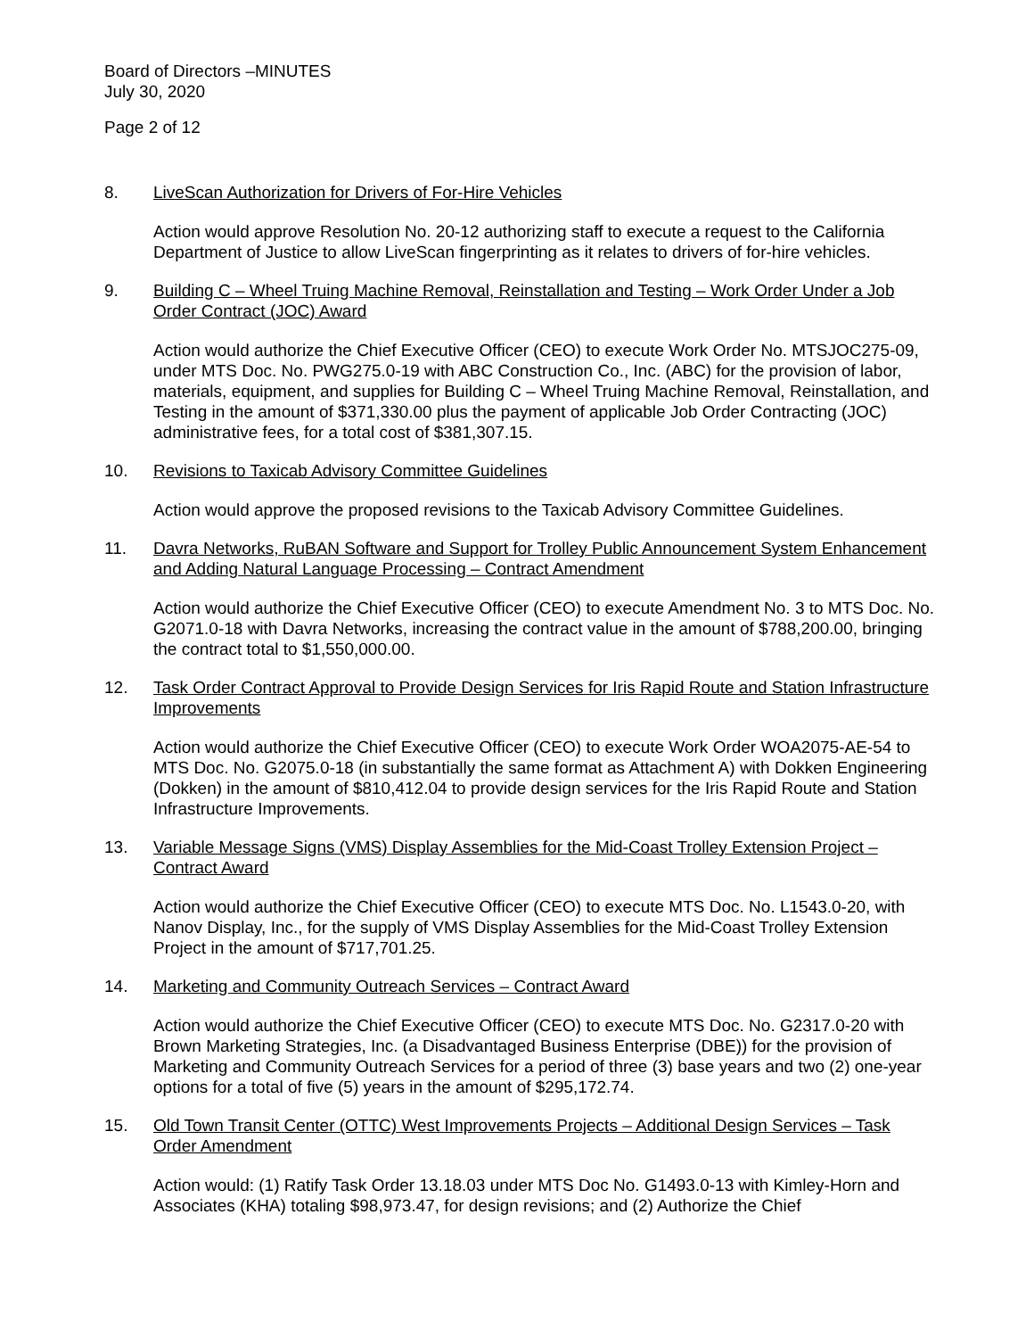Board of Directors –MINUTES
July 30, 2020
Page 2 of 12
8. LiveScan Authorization for Drivers of For-Hire Vehicles
Action would approve Resolution No. 20-12 authorizing staff to execute a request to the California Department of Justice to allow LiveScan fingerprinting as it relates to drivers of for-hire vehicles.
9. Building C – Wheel Truing Machine Removal, Reinstallation and Testing – Work Order Under a Job Order Contract (JOC) Award
Action would authorize the Chief Executive Officer (CEO) to execute Work Order No. MTSJOC275-09, under MTS Doc. No. PWG275.0-19 with ABC Construction Co., Inc. (ABC) for the provision of labor, materials, equipment, and supplies for Building C – Wheel Truing Machine Removal, Reinstallation, and Testing in the amount of $371,330.00 plus the payment of applicable Job Order Contracting (JOC) administrative fees, for a total cost of $381,307.15.
10. Revisions to Taxicab Advisory Committee Guidelines
Action would approve the proposed revisions to the Taxicab Advisory Committee Guidelines.
11. Davra Networks, RuBAN Software and Support for Trolley Public Announcement System Enhancement and Adding Natural Language Processing – Contract Amendment
Action would authorize the Chief Executive Officer (CEO) to execute Amendment No. 3 to MTS Doc. No. G2071.0-18 with Davra Networks, increasing the contract value in the amount of $788,200.00, bringing the contract total to $1,550,000.00.
12. Task Order Contract Approval to Provide Design Services for Iris Rapid Route and Station Infrastructure Improvements
Action would authorize the Chief Executive Officer (CEO) to execute Work Order WOA2075-AE-54 to MTS Doc. No. G2075.0-18 (in substantially the same format as Attachment A) with Dokken Engineering (Dokken) in the amount of $810,412.04 to provide design services for the Iris Rapid Route and Station Infrastructure Improvements.
13. Variable Message Signs (VMS) Display Assemblies for the Mid-Coast Trolley Extension Project – Contract Award
Action would authorize the Chief Executive Officer (CEO) to execute MTS Doc. No. L1543.0-20, with Nanov Display, Inc., for the supply of VMS Display Assemblies for the Mid-Coast Trolley Extension Project in the amount of $717,701.25.
14. Marketing and Community Outreach Services – Contract Award
Action would authorize the Chief Executive Officer (CEO) to execute MTS Doc. No. G2317.0-20 with Brown Marketing Strategies, Inc. (a Disadvantaged Business Enterprise (DBE)) for the provision of Marketing and Community Outreach Services for a period of three (3) base years and two (2) one-year options for a total of five (5) years in the amount of $295,172.74.
15. Old Town Transit Center (OTTC) West Improvements Projects – Additional Design Services – Task Order Amendment
Action would: (1) Ratify Task Order 13.18.03 under MTS Doc No. G1493.0-13 with Kimley-Horn and Associates (KHA) totaling $98,973.47, for design revisions; and (2) Authorize the Chief